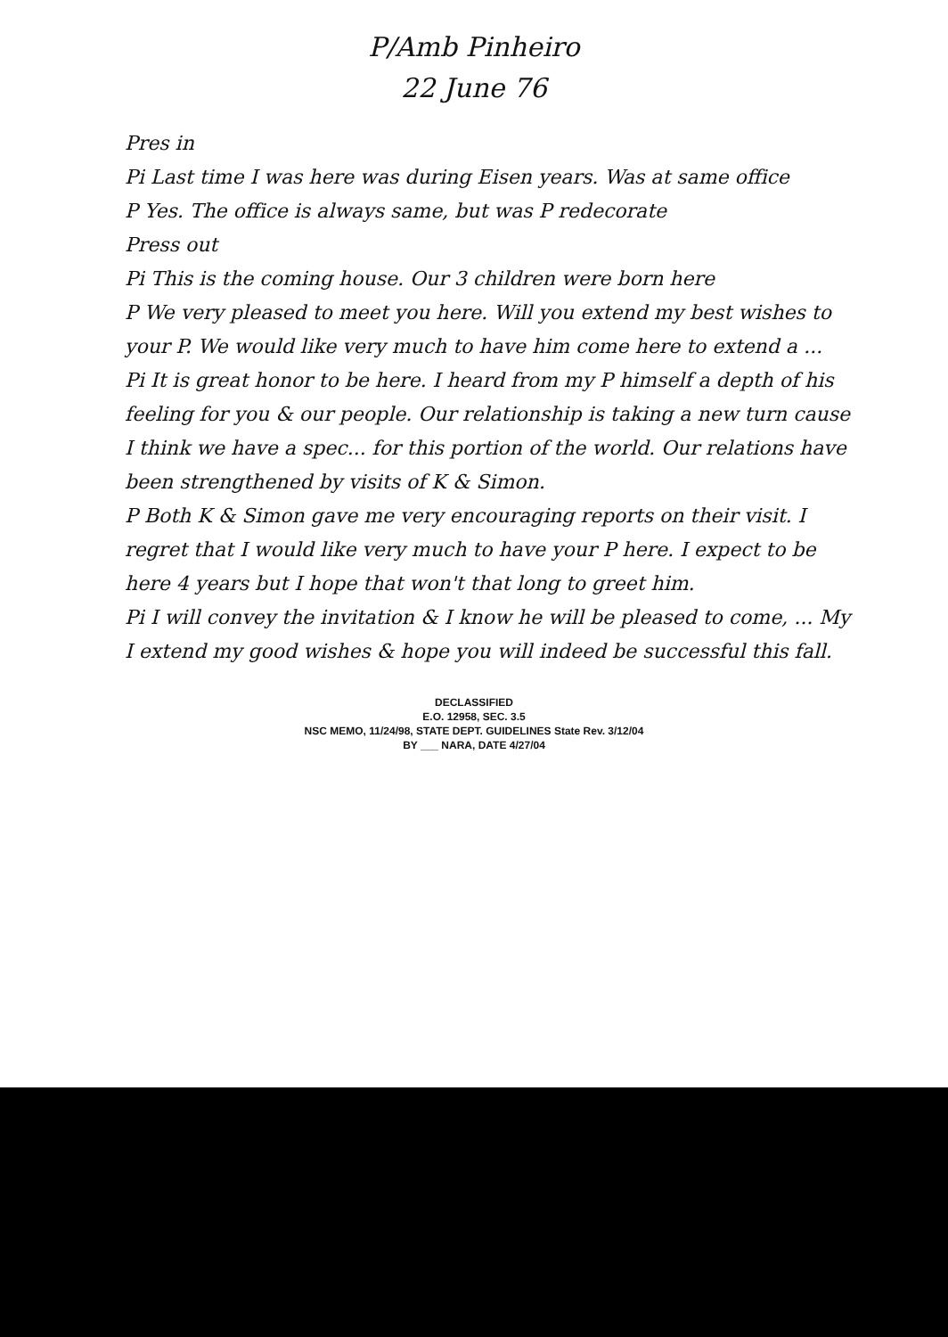P/Amb Pinheiro
22 June 76
Pres in
Pi Last time I was here was during Eisen years. Was at same office
P Yes. The office is always same, but was P redecorate
Press out
Pi This is the coming house. Our 3 children were born here
P We very pleased to meet you here. Will you extend my best wishes to your P. We would like very much to have him come here to extend a ...
Pi It is great honor to be here. I heard from my P himself a depth of his feeling for you & our people. Our relationship is taking a new turn cause I think we have a spec... for this portion of the world. Our relations have been strengthened by visits of K & Simon.
P Both K & Simon gave me very encouraging reports on their visit. I regret that I would like very much to have your P here. I expect to be here 4 years but I hope that won't that long to greet him.
Pi I will convey the invitation & I know he will be pleased to come, ... My I extend my good wishes & hope you will indeed be successful this fall.
DECLASSIFIED
E.O. 12958, SEC. 3.5
NSC MEMO, 11/24/98, STATE DEPT. GUIDELINES State Rev. 3/12/04
BY ___ NARA, DATE 4/27/04